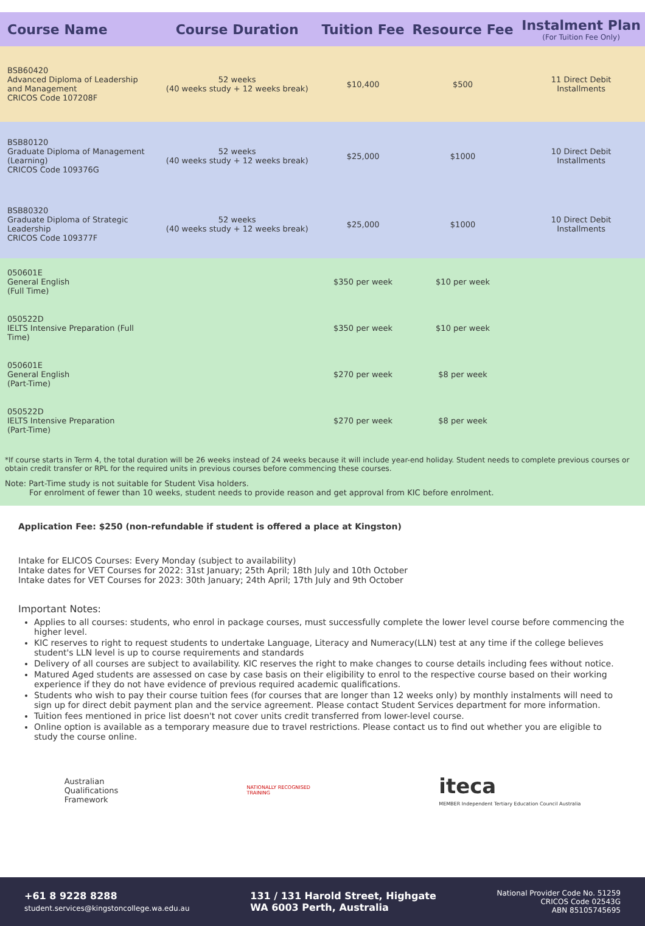| Course Name | Course Duration | Tuition Fee | Resource Fee | Instalment Plan (For Tuition Fee Only) |
| --- | --- | --- | --- | --- |
| BSB60420 Advanced Diploma of Leadership and Management CRICOS Code 107208F | 52 weeks (40 weeks study + 12 weeks break) | $10,400 | $500 | 11 Direct Debit Installments |
| BSB80120 Graduate Diploma of Management (Learning) CRICOS Code 109376G | 52 weeks (40 weeks study + 12 weeks break) | $25,000 | $1000 | 10 Direct Debit Installments |
| BSB80320 Graduate Diploma of Strategic Leadership CRICOS Code 109377F | 52 weeks (40 weeks study + 12 weeks break) | $25,000 | $1000 | 10 Direct Debit Installments |
| 050601E General English (Full Time) | | $350 per week | $10 per week | |
| 050522D IELTS Intensive Preparation (Full Time) | | $350 per week | $10 per week | |
| 050601E General English (Part-Time) | | $270 per week | $8 per week | |
| 050522D IELTS Intensive Preparation (Part-Time) | | $270 per week | $8 per week | |
*If course starts in Term 4, the total duration will be 26 weeks instead of 24 weeks because it will include year-end holiday. Student needs to complete previous courses or obtain credit transfer or RPL for the required units in previous courses before commencing these courses.
Note: Part-Time study is not suitable for Student Visa holders.
For enrolment of fewer than 10 weeks, student needs to provide reason and get approval from KIC before enrolment.
Application Fee: $250 (non-refundable if student is offered a place at Kingston)
Intake for ELICOS Courses: Every Monday (subject to availability)
Intake dates for VET Courses for 2022: 31st January; 25th April; 18th July and 10th October
Intake dates for VET Courses for 2023: 30th January; 24th April; 17th July and 9th October
Important Notes:
Applies to all courses: students, who enrol in package courses, must successfully complete the lower level course before commencing the higher level.
KIC reserves to right to request students to undertake Language, Literacy and Numeracy(LLN) test at any time if the college believes student's LLN level is up to course requirements and standards
Delivery of all courses are subject to availability. KIC reserves the right to make changes to course details including fees without notice.
Matured Aged students are assessed on case by case basis on their eligibility to enrol to the respective course based on their working experience if they do not have evidence of previous required academic qualifications.
Students who wish to pay their course tuition fees (for courses that are longer than 12 weeks only) by monthly instalments will need to sign up for direct debit payment plan and the service agreement. Please contact Student Services department for more information.
Tuition fees mentioned in price list doesn't not cover units credit transferred from lower-level course.
Online option is available as a temporary measure due to travel restrictions. Please contact us to find out whether you are eligible to study the course online.
Australian
Qualifications
Framework
NATIONALLY RECOGNISED
TRAINING
iteca
MEMBER Independent Tertiary Education Council Australia
+61 8 9228 8288
student.services@kingstoncollege.wa.edu.au
131 / 131 Harold Street, Highgate
WA 6003 Perth, Australia
National Provider Code No. 51259
CRICOS Code 02543G
ABN 85105745695